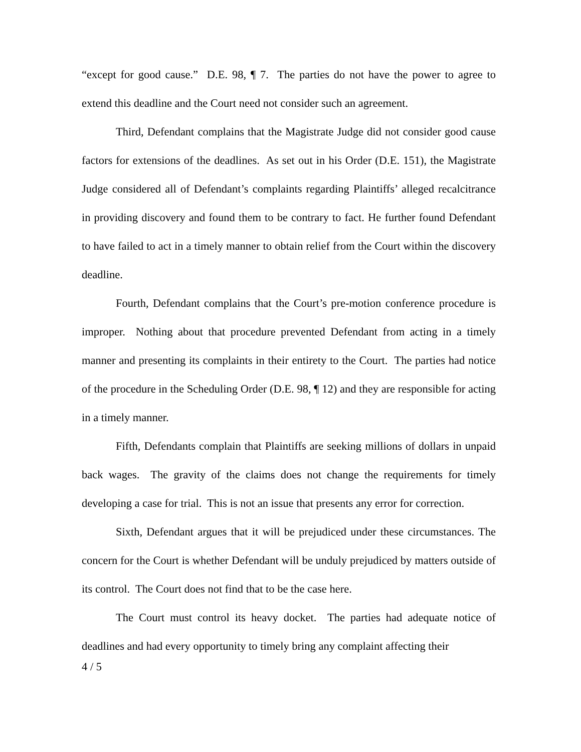“except for good cause.” D.E. 98, ¶ 7. The parties do not have the power to agree to extend this deadline and the Court need not consider such an agreement.
Third, Defendant complains that the Magistrate Judge did not consider good cause factors for extensions of the deadlines. As set out in his Order (D.E. 151), the Magistrate Judge considered all of Defendant’s complaints regarding Plaintiffs’ alleged recalcitrance in providing discovery and found them to be contrary to fact. He further found Defendant to have failed to act in a timely manner to obtain relief from the Court within the discovery deadline.
Fourth, Defendant complains that the Court’s pre-motion conference procedure is improper. Nothing about that procedure prevented Defendant from acting in a timely manner and presenting its complaints in their entirety to the Court. The parties had notice of the procedure in the Scheduling Order (D.E. 98, ¶ 12) and they are responsible for acting in a timely manner.
Fifth, Defendants complain that Plaintiffs are seeking millions of dollars in unpaid back wages. The gravity of the claims does not change the requirements for timely developing a case for trial. This is not an issue that presents any error for correction.
Sixth, Defendant argues that it will be prejudiced under these circumstances. The concern for the Court is whether Defendant will be unduly prejudiced by matters outside of its control. The Court does not find that to be the case here.
The Court must control its heavy docket. The parties had adequate notice of deadlines and had every opportunity to timely bring any complaint affecting their
4 / 5